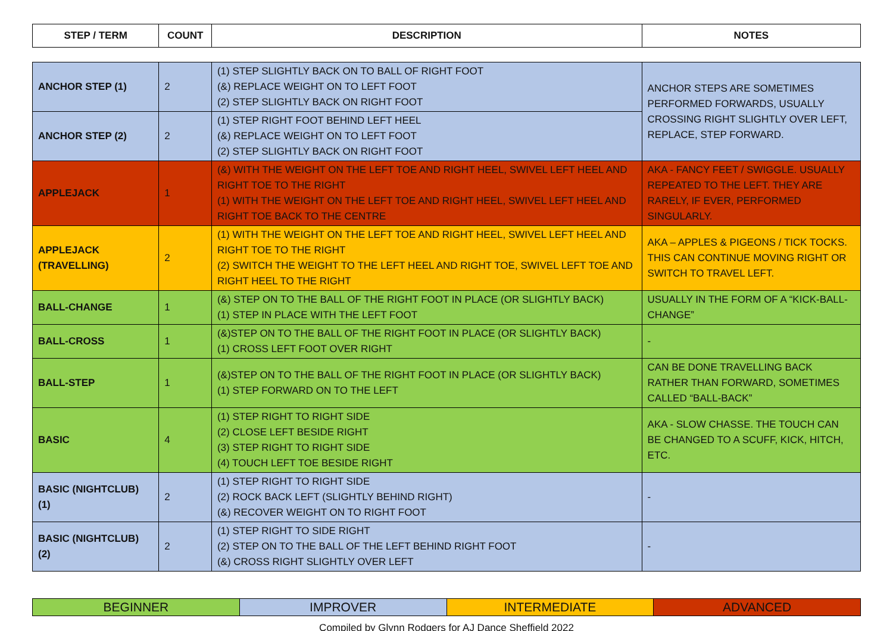| STEP / TERM | COUNT | DESCRIPTION | NOTES |
| --- | --- | --- | --- |
| ANCHOR STEP (1) | 2 | (1) STEP SLIGHTLY BACK ON TO BALL OF RIGHT FOOT (&) REPLACE WEIGHT ON TO LEFT FOOT (2) STEP SLIGHTLY BACK ON RIGHT FOOT | ANCHOR STEPS ARE SOMETIMES PERFORMED FORWARDS, USUALLY CROSSING RIGHT SLIGHTLY OVER LEFT, REPLACE, STEP FORWARD. |
| ANCHOR STEP (2) | 2 | (1) STEP RIGHT FOOT BEHIND LEFT HEEL (&) REPLACE WEIGHT ON TO LEFT FOOT (2) STEP SLIGHTLY BACK ON RIGHT FOOT | |
| APPLEJACK | 1 | (&) WITH THE WEIGHT ON THE LEFT TOE AND RIGHT HEEL, SWIVEL LEFT HEEL AND RIGHT TOE TO THE RIGHT (1) WITH THE WEIGHT ON THE LEFT TOE AND RIGHT HEEL, SWIVEL LEFT HEEL AND RIGHT TOE BACK TO THE CENTRE | AKA - FANCY FEET / SWIGGLE. USUALLY REPEATED TO THE LEFT. THEY ARE RARELY, IF EVER, PERFORMED SINGULARLY. |
| APPLEJACK (TRAVELLING) | 2 | (1) WITH THE WEIGHT ON THE LEFT TOE AND RIGHT HEEL, SWIVEL LEFT HEEL AND RIGHT TOE TO THE RIGHT (2) SWITCH THE WEIGHT TO THE LEFT HEEL AND RIGHT TOE, SWIVEL LEFT TOE AND RIGHT HEEL TO THE RIGHT | AKA – APPLES & PIGEONS / TICK TOCKS. THIS CAN CONTINUE MOVING RIGHT OR SWITCH TO TRAVEL LEFT. |
| BALL-CHANGE | 1 | (&) STEP ON TO THE BALL OF THE RIGHT FOOT IN PLACE (OR SLIGHTLY BACK) (1) STEP IN PLACE WITH THE LEFT FOOT | USUALLY IN THE FORM OF A “KICK-BALL-CHANGE” |
| BALL-CROSS | 1 | (&)STEP ON TO THE BALL OF THE RIGHT FOOT IN PLACE (OR SLIGHTLY BACK) (1) CROSS LEFT FOOT OVER RIGHT | - |
| BALL-STEP | 1 | (&)STEP ON TO THE BALL OF THE RIGHT FOOT IN PLACE (OR SLIGHTLY BACK) (1) STEP FORWARD ON TO THE LEFT | CAN BE DONE TRAVELLING BACK RATHER THAN FORWARD, SOMETIMES CALLED “BALL-BACK” |
| BASIC | 4 | (1) STEP RIGHT TO RIGHT SIDE (2) CLOSE LEFT BESIDE RIGHT (3) STEP RIGHT TO RIGHT SIDE (4) TOUCH LEFT TOE BESIDE RIGHT | AKA - SLOW CHASSE. THE TOUCH CAN BE CHANGED TO A SCUFF, KICK, HITCH, ETC. |
| BASIC (NIGHTCLUB) (1) | 2 | (1) STEP RIGHT TO RIGHT SIDE (2) ROCK BACK LEFT (SLIGHTLY BEHIND RIGHT) (&) RECOVER WEIGHT ON TO RIGHT FOOT | - |
| BASIC (NIGHTCLUB) (2) | 2 | (1) STEP RIGHT TO SIDE RIGHT (2) STEP ON TO THE BALL OF THE LEFT BEHIND RIGHT FOOT (&) CROSS RIGHT SLIGHTLY OVER LEFT | - |
| BEGINNER | IMPROVER | INTERMEDIATE | ADVANCED |
Compiled by Glynn Rodgers for AJ Dance Sheffield 2022